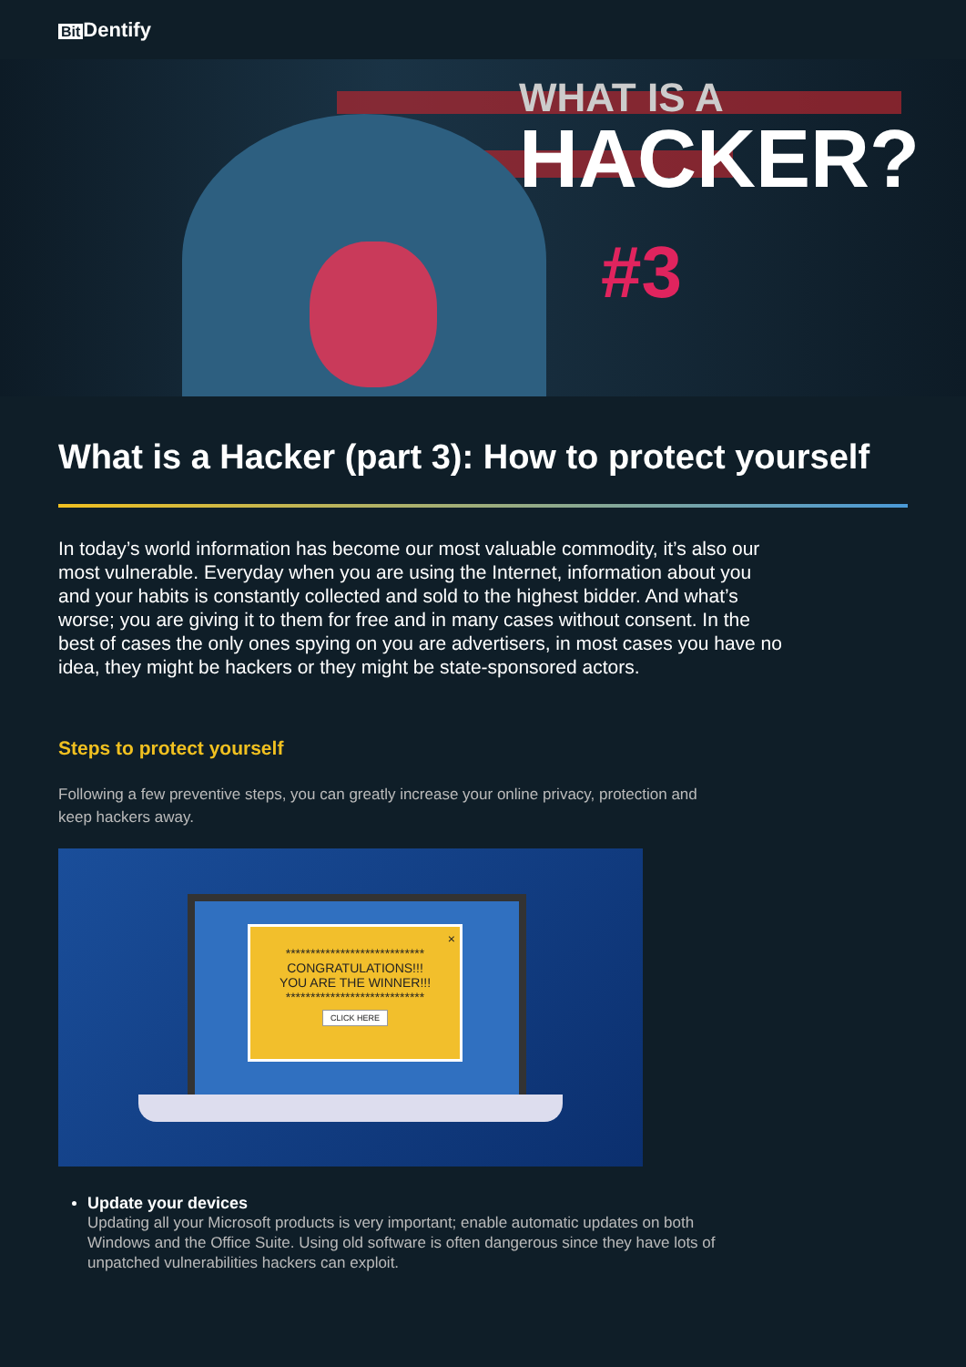Bit Dentify
WHAT IS A
HACKER?
#3
What is a Hacker (part 3): How to protect yourself
In today’s world information has become our most valuable commodity, it’s also our most vulnerable. Everyday when you are using the Internet, information about you and your habits is constantly collected and sold to the highest bidder. And what’s worse; you are giving it to them for free and in many cases without consent. In the best of cases the only ones spying on you are advertisers, in most cases you have no idea, they might be hackers or they might be state-sponsored actors.
Steps to protect yourself
Following a few preventive steps, you can greatly increase your online privacy, protection and keep hackers away.
×
****************************
CONGRATULATIONS!!!
YOU ARE THE WINNER!!!
****************************
CLICK HERE
Update your devices
Updating all your Microsoft products is very important; enable automatic updates on both Windows and the Office Suite. Using old software is often dangerous since they have lots of unpatched vulnerabilities hackers can exploit.